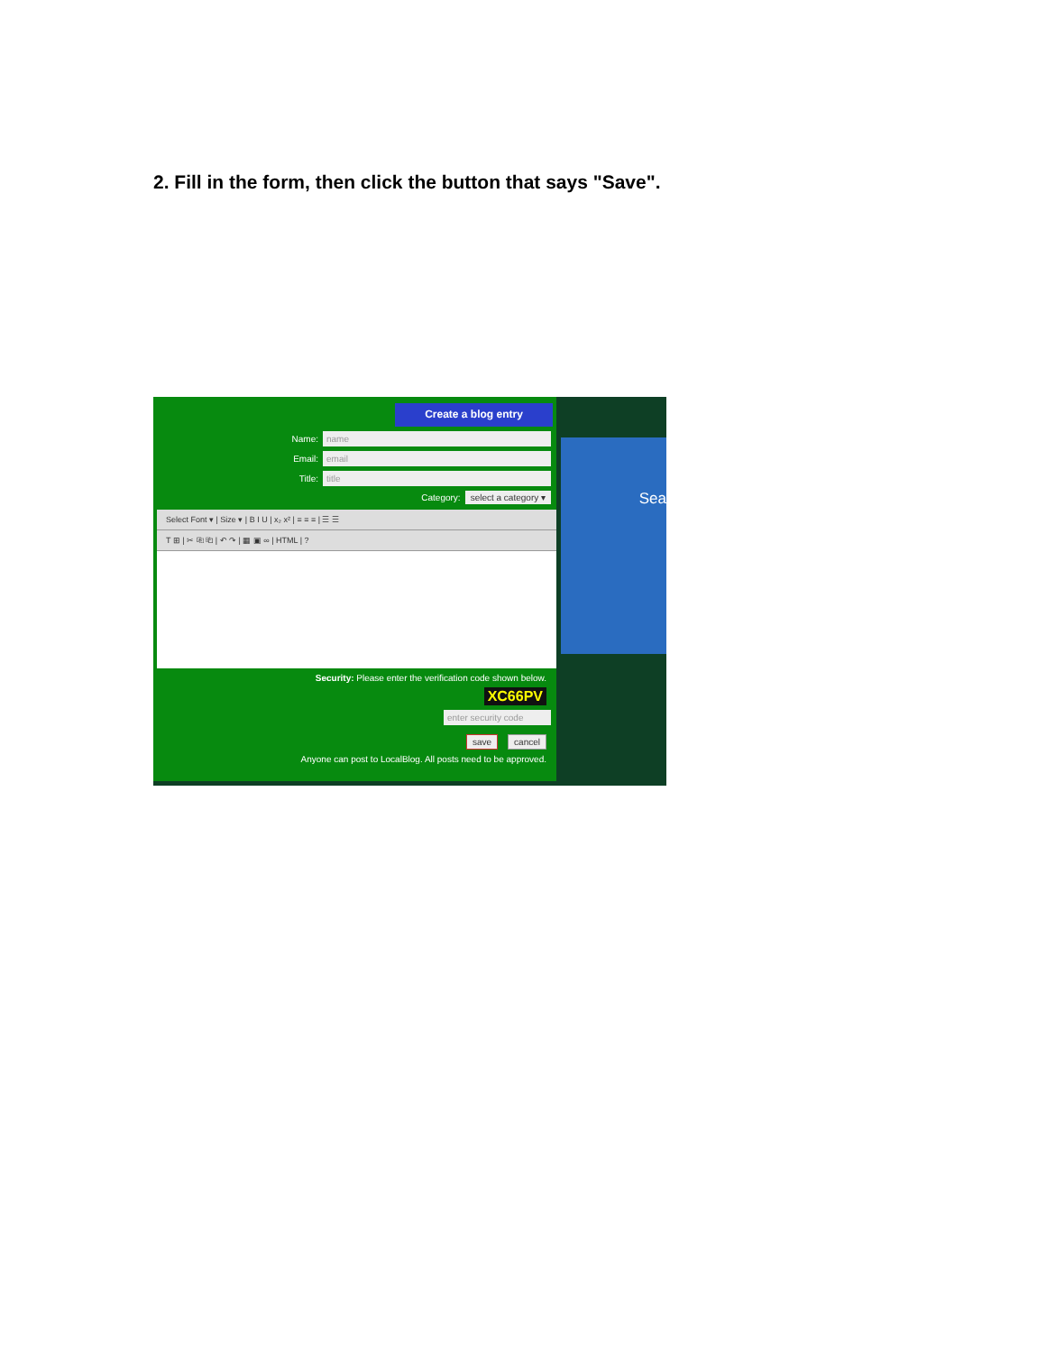2. Fill in the form, then click the button that says "Save".
Sea
Create a blog entry
Name:
name
Email:
email
Title:
title
Category: select a category ▾
Select Font ▾ | Size ▾ | B I U | x₂ x² | ≡ ≡ ≡ | ☰ ☰
T ⊞ | ✂ ⎘ ⎗ | ↶ ↷ | ▦ ▣ ∞ | HTML | ?
Security: Please enter the verification code shown below.
XC66PV
enter security code
save cancel
Anyone can post to LocalBlog. All posts need to be approved.